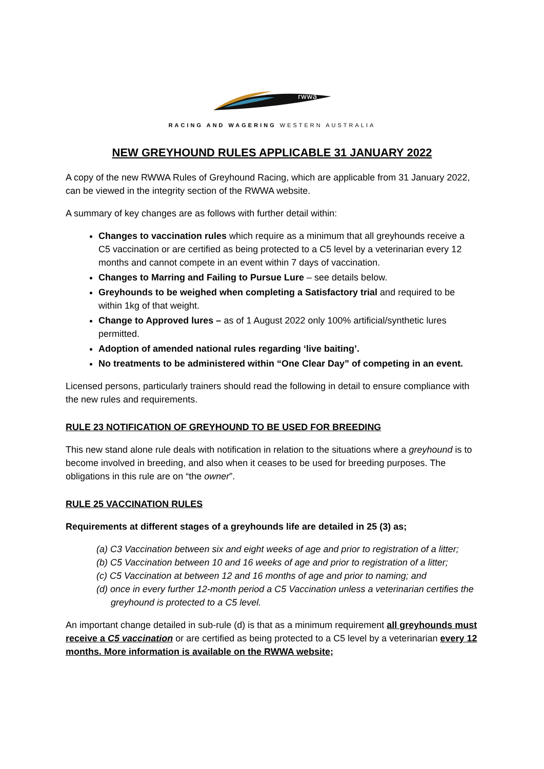rwwa
RACING AND WAGERING WESTERN AUSTRALIA
NEW GREYHOUND RULES APPLICABLE 31 JANUARY 2022
A copy of the new RWWA Rules of Greyhound Racing, which are applicable from 31 January 2022, can be viewed in the integrity section of the RWWA website.
A summary of key changes are as follows with further detail within:
Changes to vaccination rules which require as a minimum that all greyhounds receive a C5 vaccination or are certified as being protected to a C5 level by a veterinarian every 12 months and cannot compete in an event within 7 days of vaccination.
Changes to Marring and Failing to Pursue Lure – see details below.
Greyhounds to be weighed when completing a Satisfactory trial and required to be within 1kg of that weight.
Change to Approved lures – as of 1 August 2022 only 100% artificial/synthetic lures permitted.
Adoption of amended national rules regarding ‘live baiting’.
No treatments to be administered within “One Clear Day” of competing in an event.
Licensed persons, particularly trainers should read the following in detail to ensure compliance with the new rules and requirements.
RULE 23 NOTIFICATION OF GREYHOUND TO BE USED FOR BREEDING
This new stand alone rule deals with notification in relation to the situations where a greyhound is to become involved in breeding, and also when it ceases to be used for breeding purposes. The obligations in this rule are on “the owner”.
RULE 25 VACCINATION RULES
Requirements at different stages of a greyhounds life are detailed in 25 (3) as;
(a) C3 Vaccination between six and eight weeks of age and prior to registration of a litter;
(b) C5 Vaccination between 10 and 16 weeks of age and prior to registration of a litter;
(c) C5 Vaccination at between 12 and 16 months of age and prior to naming; and
(d) once in every further 12-month period a C5 Vaccination unless a veterinarian certifies the greyhound is protected to a C5 level.
An important change detailed in sub-rule (d) is that as a minimum requirement all greyhounds must receive a C5 vaccination or are certified as being protected to a C5 level by a veterinarian every 12 months. More information is available on the RWWA website;